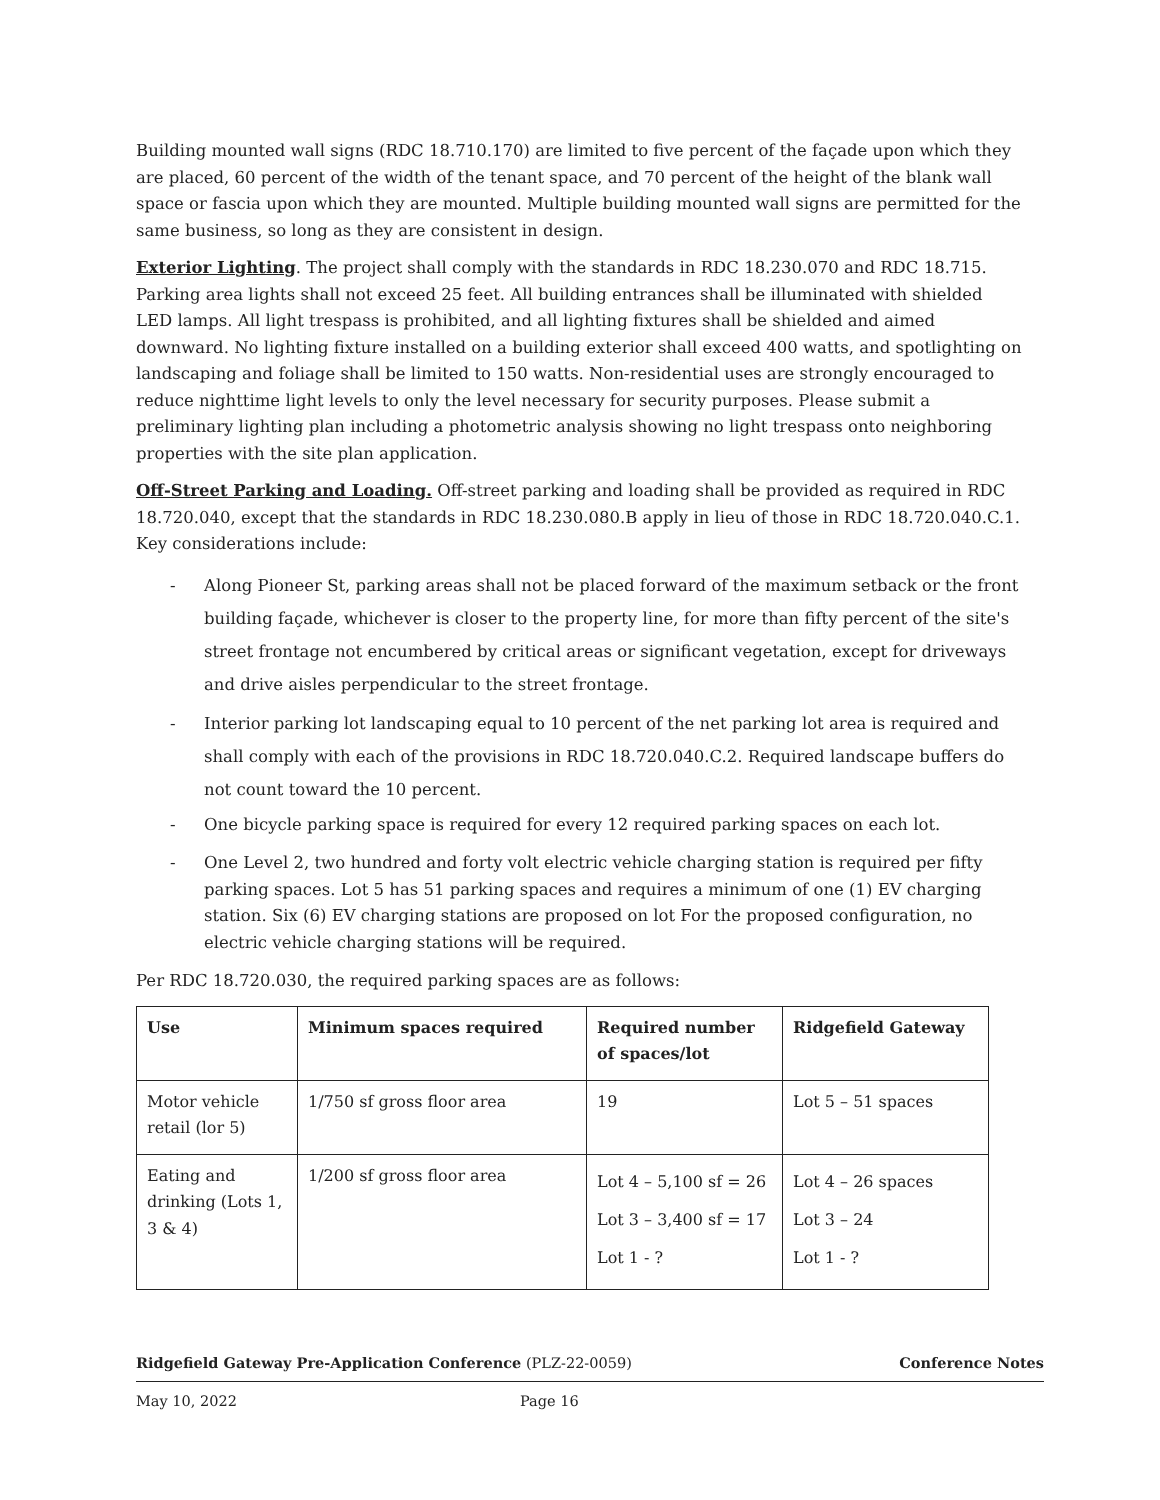Building mounted wall signs (RDC 18.710.170) are limited to five percent of the façade upon which they are placed, 60 percent of the width of the tenant space, and 70 percent of the height of the blank wall space or fascia upon which they are mounted. Multiple building mounted wall signs are permitted for the same business, so long as they are consistent in design.
Exterior Lighting. The project shall comply with the standards in RDC 18.230.070 and RDC 18.715. Parking area lights shall not exceed 25 feet. All building entrances shall be illuminated with shielded LED lamps. All light trespass is prohibited, and all lighting fixtures shall be shielded and aimed downward. No lighting fixture installed on a building exterior shall exceed 400 watts, and spotlighting on landscaping and foliage shall be limited to 150 watts. Non-residential uses are strongly encouraged to reduce nighttime light levels to only the level necessary for security purposes. Please submit a preliminary lighting plan including a photometric analysis showing no light trespass onto neighboring properties with the site plan application.
Off-Street Parking and Loading. Off-street parking and loading shall be provided as required in RDC 18.720.040, except that the standards in RDC 18.230.080.B apply in lieu of those in RDC 18.720.040.C.1. Key considerations include:
- Along Pioneer St, parking areas shall not be placed forward of the maximum setback or the front building façade, whichever is closer to the property line, for more than fifty percent of the site's street frontage not encumbered by critical areas or significant vegetation, except for driveways and drive aisles perpendicular to the street frontage.
- Interior parking lot landscaping equal to 10 percent of the net parking lot area is required and shall comply with each of the provisions in RDC 18.720.040.C.2. Required landscape buffers do not count toward the 10 percent.
- One bicycle parking space is required for every 12 required parking spaces on each lot.
- One Level 2, two hundred and forty volt electric vehicle charging station is required per fifty parking spaces. Lot 5 has 51 parking spaces and requires a minimum of one (1) EV charging station. Six (6) EV charging stations are proposed on lot For the proposed configuration, no electric vehicle charging stations will be required.
Per RDC 18.720.030, the required parking spaces are as follows:
| Use | Minimum spaces required | Required number of spaces/lot | Ridgefield Gateway |
| --- | --- | --- | --- |
| Motor vehicle retail (lor 5) | 1/750 sf gross floor area | 19 | Lot 5 – 51 spaces |
| Eating and drinking (Lots 1, 3 & 4) | 1/200 sf gross floor area | Lot 4 – 5,100 sf = 26 Lot 3 – 3,400 sf = 17 Lot 1 - ? | Lot 4 – 26 spaces Lot 3 – 24 Lot 1 - ? |
Ridgefield Gateway Pre-Application Conference (PLZ-22-0059) Conference Notes
May 10, 2022 Page 16